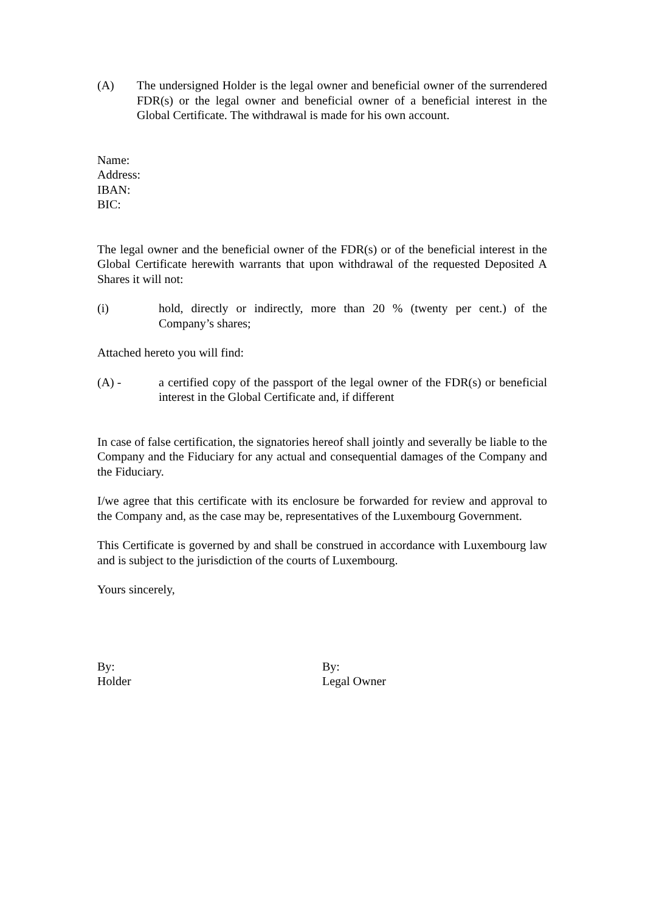(A) The undersigned Holder is the legal owner and beneficial owner of the surrendered FDR(s) or the legal owner and beneficial owner of a beneficial interest in the Global Certificate. The withdrawal is made for his own account.
Name:
Address:
IBAN:
BIC:
The legal owner and the beneficial owner of the FDR(s) or of the beneficial interest in the Global Certificate herewith warrants that upon withdrawal of the requested Deposited A Shares it will not:
(i) hold, directly or indirectly, more than 20 % (twenty per cent.) of the Company’s shares;
Attached hereto you will find:
(A) - a certified copy of the passport of the legal owner of the FDR(s) or beneficial interest in the Global Certificate and, if different
In case of false certification, the signatories hereof shall jointly and severally be liable to the Company and the Fiduciary for any actual and consequential damages of the Company and the Fiduciary.
I/we agree that this certificate with its enclosure be forwarded for review and approval to the Company and, as the case may be, representatives of the Luxembourg Government.
This Certificate is governed by and shall be construed in accordance with Luxembourg law and is subject to the jurisdiction of the courts of Luxembourg.
Yours sincerely,
By:
Holder
By:
Legal Owner